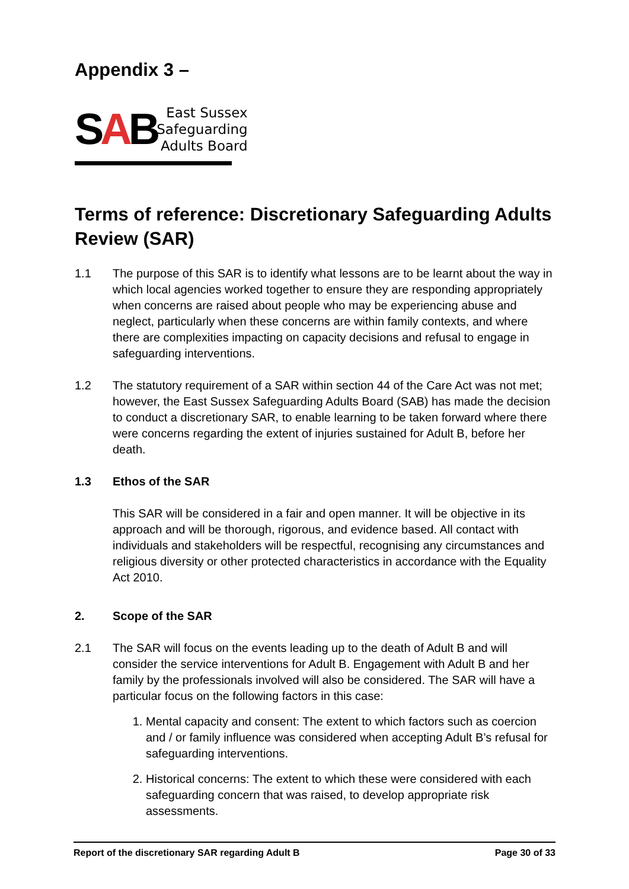Appendix 3 –
SAB
East Sussex
Safeguarding
Adults Board
Terms of reference: Discretionary Safeguarding Adults Review (SAR)
1.1 The purpose of this SAR is to identify what lessons are to be learnt about the way in which local agencies worked together to ensure they are responding appropriately when concerns are raised about people who may be experiencing abuse and neglect, particularly when these concerns are within family contexts, and where there are complexities impacting on capacity decisions and refusal to engage in safeguarding interventions.
1.2 The statutory requirement of a SAR within section 44 of the Care Act was not met; however, the East Sussex Safeguarding Adults Board (SAB) has made the decision to conduct a discretionary SAR, to enable learning to be taken forward where there were concerns regarding the extent of injuries sustained for Adult B, before her death.
1.3 Ethos of the SAR
This SAR will be considered in a fair and open manner. It will be objective in its approach and will be thorough, rigorous, and evidence based. All contact with individuals and stakeholders will be respectful, recognising any circumstances and religious diversity or other protected characteristics in accordance with the Equality Act 2010.
2. Scope of the SAR
2.1 The SAR will focus on the events leading up to the death of Adult B and will consider the service interventions for Adult B. Engagement with Adult B and her family by the professionals involved will also be considered. The SAR will have a particular focus on the following factors in this case:
1. Mental capacity and consent: The extent to which factors such as coercion and / or family influence was considered when accepting Adult B’s refusal for safeguarding interventions.
2. Historical concerns: The extent to which these were considered with each safeguarding concern that was raised, to develop appropriate risk assessments.
Report of the discretionary SAR regarding Adult B Page 30 of 33